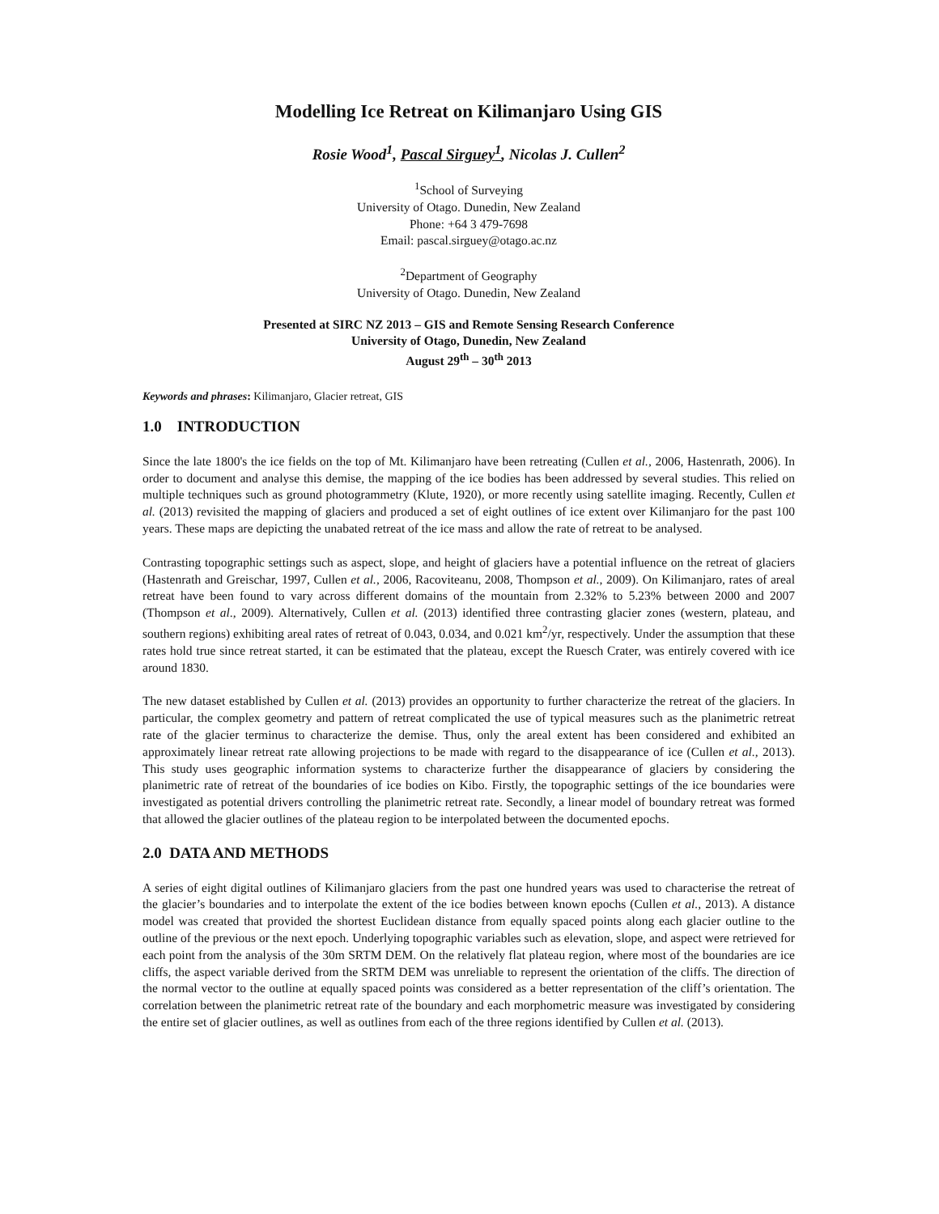Modelling Ice Retreat on Kilimanjaro Using GIS
Rosie Wood<sup>1</sup>, Pascal Sirguey<sup>1</sup>, Nicolas J. Cullen<sup>2</sup>
<sup>1</sup> School of Surveying
University of Otago. Dunedin, New Zealand
Phone: +64 3 479-7698
Email: pascal.sirguey@otago.ac.nz
<sup>2</sup> Department of Geography
University of Otago. Dunedin, New Zealand
Presented at SIRC NZ 2013 – GIS and Remote Sensing Research Conference
University of Otago, Dunedin, New Zealand
August 29<sup>th</sup> – 30<sup>th</sup> 2013
Keywords and phrases: Kilimanjaro, Glacier retreat, GIS
1.0 INTRODUCTION
Since the late 1800's the ice fields on the top of Mt. Kilimanjaro have been retreating (Cullen et al., 2006, Hastenrath, 2006). In order to document and analyse this demise, the mapping of the ice bodies has been addressed by several studies. This relied on multiple techniques such as ground photogrammetry (Klute, 1920), or more recently using satellite imaging. Recently, Cullen et al. (2013) revisited the mapping of glaciers and produced a set of eight outlines of ice extent over Kilimanjaro for the past 100 years. These maps are depicting the unabated retreat of the ice mass and allow the rate of retreat to be analysed.
Contrasting topographic settings such as aspect, slope, and height of glaciers have a potential influence on the retreat of glaciers (Hastenrath and Greischar, 1997, Cullen et al., 2006, Racoviteanu, 2008, Thompson et al., 2009). On Kilimanjaro, rates of areal retreat have been found to vary across different domains of the mountain from 2.32% to 5.23% between 2000 and 2007 (Thompson et al., 2009). Alternatively, Cullen et al. (2013) identified three contrasting glacier zones (western, plateau, and southern regions) exhibiting areal rates of retreat of 0.043, 0.034, and 0.021 km<sup>2</sup>/yr, respectively. Under the assumption that these rates hold true since retreat started, it can be estimated that the plateau, except the Ruesch Crater, was entirely covered with ice around 1830.
The new dataset established by Cullen et al. (2013) provides an opportunity to further characterize the retreat of the glaciers. In particular, the complex geometry and pattern of retreat complicated the use of typical measures such as the planimetric retreat rate of the glacier terminus to characterize the demise. Thus, only the areal extent has been considered and exhibited an approximately linear retreat rate allowing projections to be made with regard to the disappearance of ice (Cullen et al., 2013). This study uses geographic information systems to characterize further the disappearance of glaciers by considering the planimetric rate of retreat of the boundaries of ice bodies on Kibo. Firstly, the topographic settings of the ice boundaries were investigated as potential drivers controlling the planimetric retreat rate. Secondly, a linear model of boundary retreat was formed that allowed the glacier outlines of the plateau region to be interpolated between the documented epochs.
2.0 DATA AND METHODS
A series of eight digital outlines of Kilimanjaro glaciers from the past one hundred years was used to characterise the retreat of the glacier’s boundaries and to interpolate the extent of the ice bodies between known epochs (Cullen et al., 2013). A distance model was created that provided the shortest Euclidean distance from equally spaced points along each glacier outline to the outline of the previous or the next epoch. Underlying topographic variables such as elevation, slope, and aspect were retrieved for each point from the analysis of the 30m SRTM DEM. On the relatively flat plateau region, where most of the boundaries are ice cliffs, the aspect variable derived from the SRTM DEM was unreliable to represent the orientation of the cliffs. The direction of the normal vector to the outline at equally spaced points was considered as a better representation of the cliff’s orientation. The correlation between the planimetric retreat rate of the boundary and each morphometric measure was investigated by considering the entire set of glacier outlines, as well as outlines from each of the three regions identified by Cullen et al. (2013).